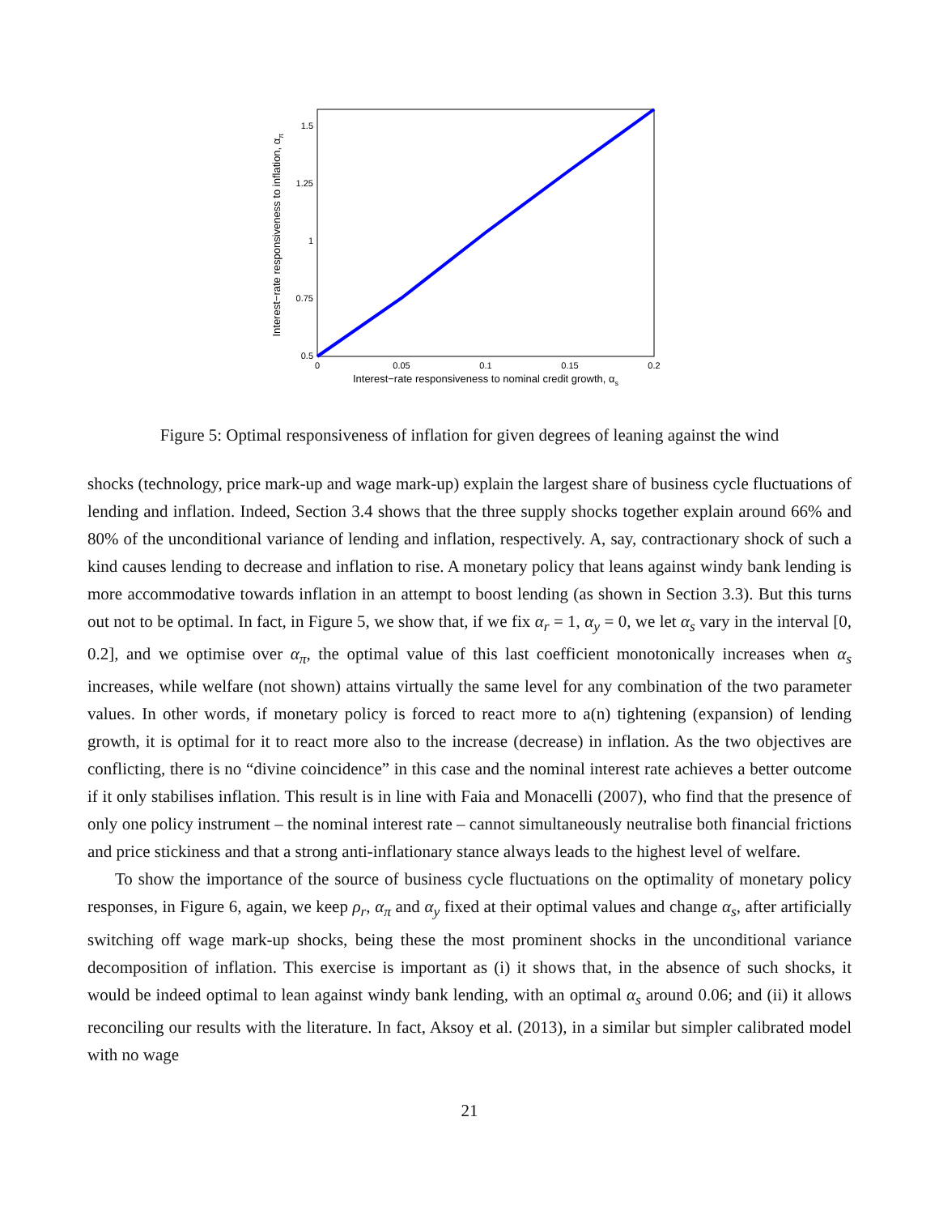1.5
1.25
1
0.75
0.5
0
0.05
0.1
0.15
0.2
Interest−rate responsiveness to nominal credit growth, αs
Interest−rate responsiveness to inflation, απ
Figure 5: Optimal responsiveness of inflation for given degrees of leaning against the wind
shocks (technology, price mark-up and wage mark-up) explain the largest share of business cycle fluctuations of lending and inflation. Indeed, Section 3.4 shows that the three supply shocks together explain around 66% and 80% of the unconditional variance of lending and inflation, respectively. A, say, contractionary shock of such a kind causes lending to decrease and inflation to rise. A monetary policy that leans against windy bank lending is more accommodative towards inflation in an attempt to boost lending (as shown in Section 3.3). But this turns out not to be optimal. In fact, in Figure 5, we show that, if we fix α<sub>r</sub> = 1, α<sub>y</sub> = 0, we let α<sub>s</sub> vary in the interval [0, 0.2], and we optimise over α<sub>π</sub>, the optimal value of this last coefficient monotonically increases when α<sub>s</sub> increases, while welfare (not shown) attains virtually the same level for any combination of the two parameter values. In other words, if monetary policy is forced to react more to a(n) tightening (expansion) of lending growth, it is optimal for it to react more also to the increase (decrease) in inflation. As the two objectives are conflicting, there is no “divine coincidence” in this case and the nominal interest rate achieves a better outcome if it only stabilises inflation. This result is in line with Faia and Monacelli (2007), who find that the presence of only one policy instrument – the nominal interest rate – cannot simultaneously neutralise both financial frictions and price stickiness and that a strong anti-inflationary stance always leads to the highest level of welfare.
To show the importance of the source of business cycle fluctuations on the optimality of monetary policy responses, in Figure 6, again, we keep ρ<sub>r</sub>, α<sub>π</sub> and α<sub>y</sub> fixed at their optimal values and change α<sub>s</sub>, after artificially switching off wage mark-up shocks, being these the most prominent shocks in the unconditional variance decomposition of inflation. This exercise is important as (i) it shows that, in the absence of such shocks, it would be indeed optimal to lean against windy bank lending, with an optimal α<sub>s</sub> around 0.06; and (ii) it allows reconciling our results with the literature. In fact, Aksoy et al. (2013), in a similar but simpler calibrated model with no wage
21